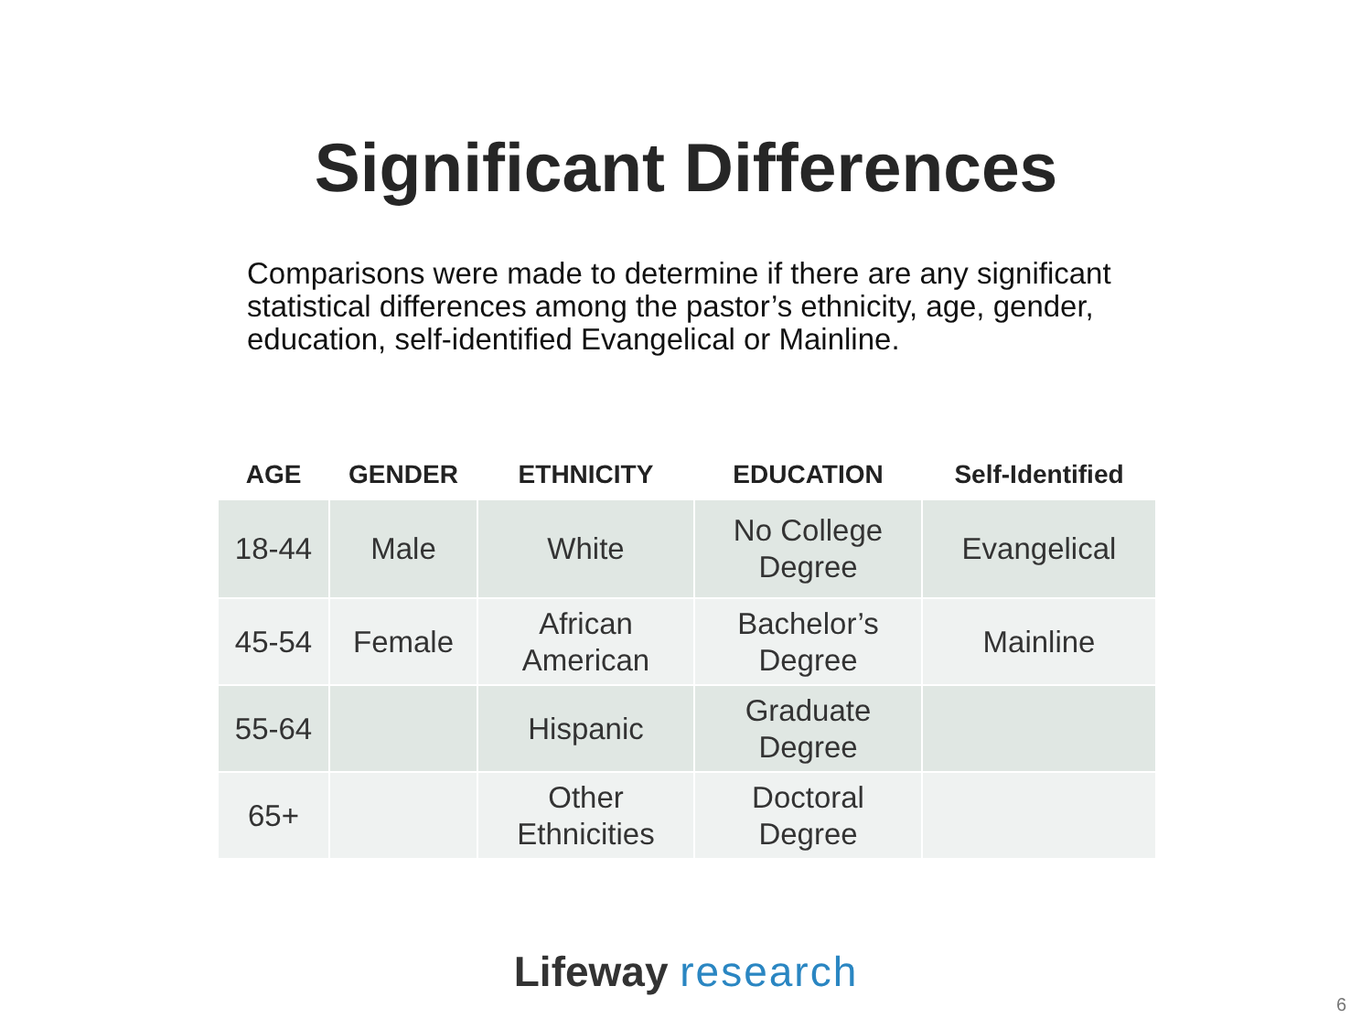Significant Differences
Comparisons were made to determine if there are any significant statistical differences among the pastor’s ethnicity, age, gender, education, self-identified Evangelical or Mainline.
| AGE | GENDER | ETHNICITY | EDUCATION | Self-Identified |
| --- | --- | --- | --- | --- |
| 18-44 | Male | White | No College Degree | Evangelical |
| 45-54 | Female | African American | Bachelor’s Degree | Mainline |
| 55-64 | | Hispanic | Graduate Degree | |
| 65+ | | Other Ethnicities | Doctoral Degree | |
Lifeway research
6